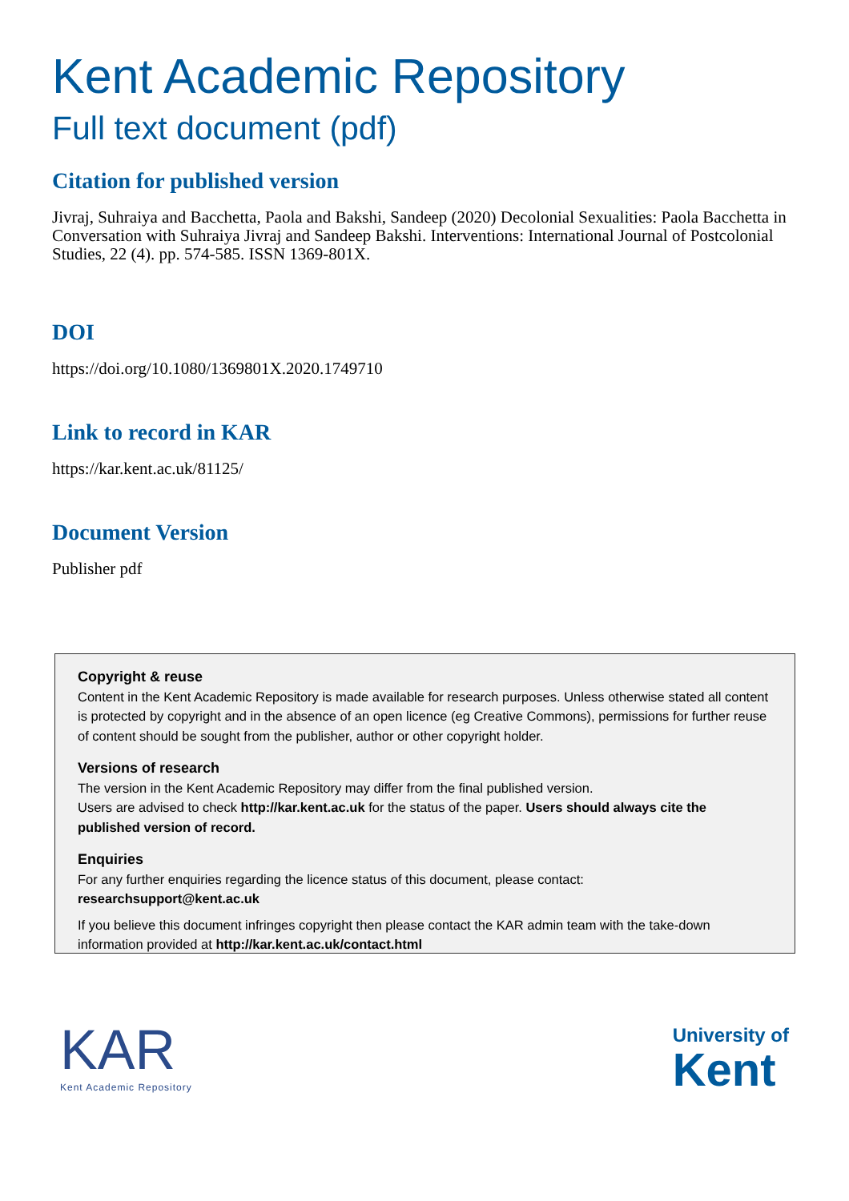Kent Academic Repository
Full text document (pdf)
Citation for published version
Jivraj, Suhraiya and Bacchetta, Paola and Bakshi, Sandeep (2020) Decolonial Sexualities: Paola Bacchetta in Conversation with Suhraiya Jivraj and Sandeep Bakshi. Interventions: International Journal of Postcolonial Studies, 22 (4). pp. 574-585. ISSN 1369-801X.
DOI
https://doi.org/10.1080/1369801X.2020.1749710
Link to record in KAR
https://kar.kent.ac.uk/81125/
Document Version
Publisher pdf
Copyright & reuse
Content in the Kent Academic Repository is made available for research purposes. Unless otherwise stated all content is protected by copyright and in the absence of an open licence (eg Creative Commons), permissions for further reuse of content should be sought from the publisher, author or other copyright holder.
Versions of research
The version in the Kent Academic Repository may differ from the final published version.
Users are advised to check http://kar.kent.ac.uk for the status of the paper. Users should always cite the published version of record.
Enquiries
For any further enquiries regarding the licence status of this document, please contact:
researchsupport@kent.ac.uk
If you believe this document infringes copyright then please contact the KAR admin team with the take-down information provided at http://kar.kent.ac.uk/contact.html
KAR
Kent Academic Repository
University of
Kent